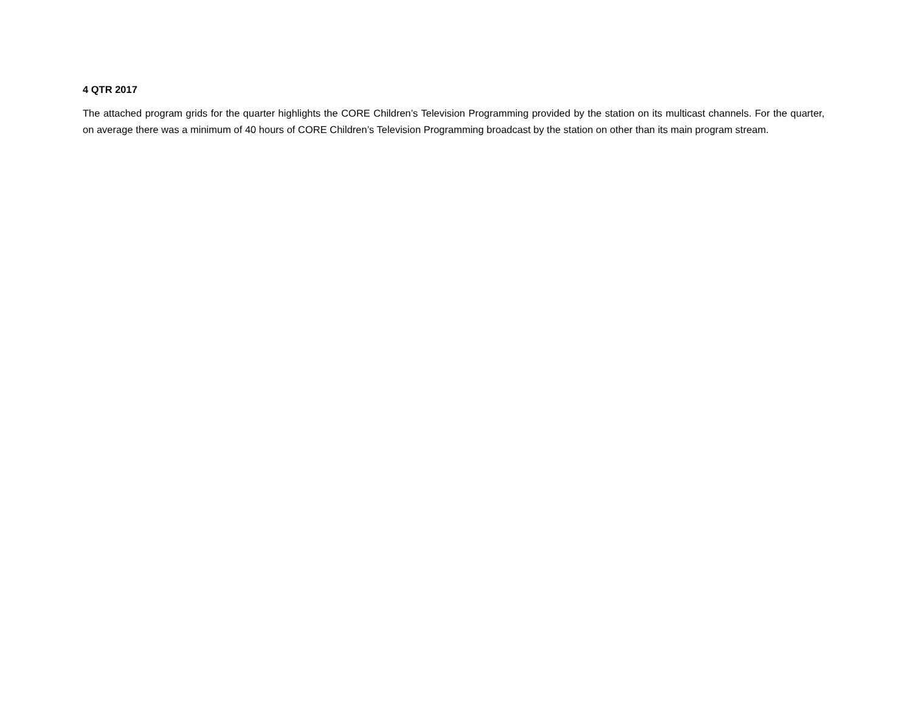4 QTR 2017
The attached program grids for the quarter highlights the CORE Children’s Television Programming provided by the station on its multicast channels. For the quarter, on average there was a minimum of 40 hours of CORE Children’s Television Programming broadcast by the station on other than its main program stream.